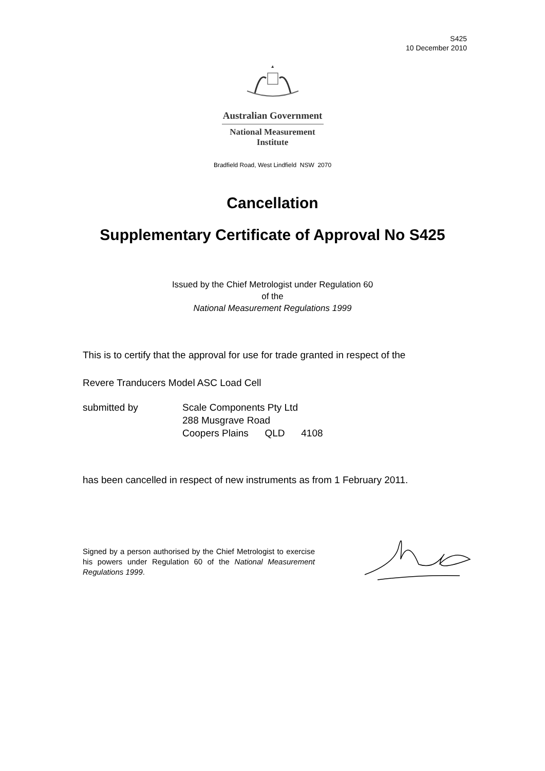S425
10 December 2010
Australian Government
National Measurement
Institute
Bradfield Road, West Lindfield NSW 2070
Cancellation
Supplementary Certificate of Approval No S425
Issued by the Chief Metrologist under Regulation 60
of the
National Measurement Regulations 1999
This is to certify that the approval for use for trade granted in respect of the
Revere Tranducers Model ASC Load Cell
submitted by Scale Components Pty Ltd
288 Musgrave Road
Coopers Plains QLD 4108
has been cancelled in respect of new instruments as from 1 February 2011.
Signed by a person authorised by the Chief Metrologist to exercise his powers under Regulation 60 of the National Measurement Regulations 1999.